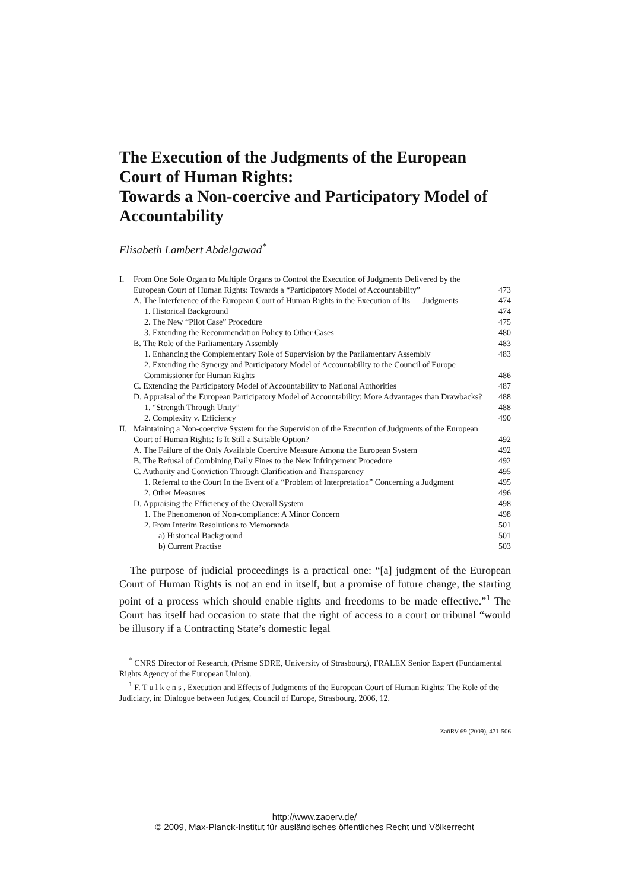The Execution of the Judgments of the European Court of Human Rights:
Towards a Non-coercive and Participatory Model of Accountability
Elisabeth Lambert Abdelgawad<sup>*</sup>
| I. | From One Sole Organ to Multiple Organs to Control the Execution of Judgments Delivered by the European Court of Human Rights: Towards a “Participatory Model of Accountability” | | | 473 |
| | A. The Interference of the European Court of Human Rights in the Execution of Its Judgments | | | 474 |
| | | 1. Historical Background | | 474 |
| | | 2. The New “Pilot Case” Procedure | | 475 |
| | | 3. Extending the Recommendation Policy to Other Cases | | 480 |
| | B. The Role of the Parliamentary Assembly | | | 483 |
| | | 1. Enhancing the Complementary Role of Supervision by the Parliamentary Assembly | | 483 |
| | | 2. Extending the Synergy and Participatory Model of Accountability to the Council of Europe Commissioner for Human Rights | | 486 |
| | C. Extending the Participatory Model of Accountability to National Authorities | | | 487 |
| | D. Appraisal of the European Participatory Model of Accountability: More Advantages than Drawbacks? | | | 488 |
| | | 1. “Strength Through Unity” | | 488 |
| | | 2. Complexity v. Efficiency | | 490 |
| II. | Maintaining a Non-coercive System for the Supervision of the Execution of Judgments of the European Court of Human Rights: Is It Still a Suitable Option? | | | 492 |
| | A. The Failure of the Only Available Coercive Measure Among the European System | | | 492 |
| | B. The Refusal of Combining Daily Fines to the New Infringement Procedure | | | 492 |
| | C. Authority and Conviction Through Clarification and Transparency | | | 495 |
| | | 1. Referral to the Court In the Event of a “Problem of Interpretation” Concerning a Judgment | | 495 |
| | | 2. Other Measures | | 496 |
| | D. Appraising the Efficiency of the Overall System | | | 498 |
| | | 1. The Phenomenon of Non-compliance: A Minor Concern | | 498 |
| | | 2. From Interim Resolutions to Memoranda | | 501 |
| | | | a) Historical Background | 501 |
| | | | b) Current Practise | 503 |
The purpose of judicial proceedings is a practical one: “[a] judgment of the European Court of Human Rights is not an end in itself, but a promise of future change, the starting point of a process which should enable rights and freedoms to be made effective.”<sup>1</sup> The Court has itself had occasion to state that the right of access to a court or tribunal “would be illusory if a Contracting State’s domestic legal
<sup>*</sup> CNRS Director of Research, (Prisme SDRE, University of Strasbourg), FRALEX Senior Expert (Fundamental Rights Agency of the European Union).
<sup>1</sup> F. T u l k e n s , Execution and Effects of Judgments of the European Court of Human Rights: The Role of the Judiciary, in: Dialogue between Judges, Council of Europe, Strasbourg, 2006, 12.
ZaöRV 69 (2009), 471-506
http://www.zaoerv.de/
© 2009, Max-Planck-Institut für ausländisches öffentliches Recht und Völkerrecht